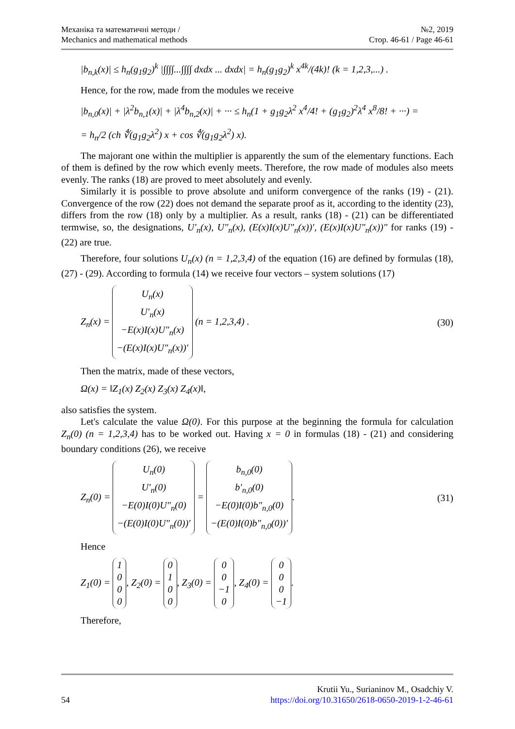Механіка та математичні методи /
Mechanics and mathematical methods
№2, 2019
Стор. 46-61 / Page 46-61
|b<sub>n,k</sub>(x)| ≤ h<sub>n</sub>(g<sub>1</sub>g<sub>2</sub>)<sup>k</sup> |∫∫∫∫...∫∫∫∫ dxdx ... dxdx| = h<sub>n</sub>(g<sub>1</sub>g<sub>2</sub>)<sup>k</sup> x<sup>4k</sup>/(4k)! (k = 1,2,3,...) .
Hence, for the row, made from the modules we receive
|b<sub>n,0</sub>(x)| + |λ<sup>2</sup>b<sub>n,1</sub>(x)| + |λ<sup>4</sup>b<sub>n,2</sub>(x)| + ··· ≤ h<sub>n</sub>(1 + g<sub>1</sub>g<sub>2</sub>λ<sup>2</sup> x<sup>4</sup>/4! + (g<sub>1</sub>g<sub>2</sub>)<sup>2</sup>λ<sup>4</sup> x<sup>8</sup>/8! + ···) =
= h<sub>n</sub>/2 (ch ∜(g<sub>1</sub>g<sub>2</sub>λ<sup>2</sup>) x + cos ∜(g<sub>1</sub>g<sub>2</sub>λ<sup>2</sup>) x).
The majorant one within the multiplier is apparently the sum of the elementary functions. Each of them is defined by the row which evenly meets. Therefore, the row made of modules also meets evenly. The ranks (18) are proved to meet absolutely and evenly.
Similarly it is possible to prove absolute and uniform convergence of the ranks (19) - (21). Convergence of the row (22) does not demand the separate proof as it, according to the identity (23), differs from the row (18) only by a multiplier. As a result, ranks (18) - (21) can be differentiated termwise, so, the designations, U′<sub>n</sub>(x), U″<sub>n</sub>(x), (E(x)I(x)U″<sub>n</sub>(x))′, (E(x)I(x)U″<sub>n</sub>(x))″ for ranks (19) - (22) are true.
Therefore, four solutions U<sub>n</sub>(x) (n = 1,2,3,4) of the equation (16) are defined by formulas (18), (27) - (29). According to formula (14) we receive four vectors – system solutions (17)
Z<sub>n</sub>(x) = U<sub>n</sub>(x)
U′<sub>n</sub>(x)
−E(x)I(x)U″<sub>n</sub>(x)
−(E(x)I(x)U″<sub>n</sub>(x))′ (n = 1,2,3,4) . (30)
Then the matrix, made of these vectors,
Ω(x) = ‖Z<sub>1</sub>(x) Z<sub>2</sub>(x) Z<sub>3</sub>(x) Z<sub>4</sub>(x)‖,
also satisfies the system.
Let's calculate the value Ω(0). For this purpose at the beginning the formula for calculation Z<sub>n</sub>(0) (n = 1,2,3,4) has to be worked out. Having x = 0 in formulas (18) - (21) and considering boundary conditions (26), we receive
Z<sub>n</sub>(0) = U<sub>n</sub>(0)
U′<sub>n</sub>(0)
−E(0)I(0)U″<sub>n</sub>(0)
−(E(0)I(0)U″<sub>n</sub>(0))′ = b<sub>n,0</sub>(0)
b′<sub>n,0</sub>(0)
−E(0)I(0)b″<sub>n,0</sub>(0)
−(E(0)I(0)b″<sub>n,0</sub>(0))′. (31)
Hence
Z<sub>1</sub>(0) = 1
0
0
0, Z<sub>2</sub>(0) = 0
1
0
0, Z<sub>3</sub>(0) = 0
0
−1
0, Z<sub>4</sub>(0) = 0
0
0
−1.
Therefore,
54
Krutii Yu., Surianinov M., Osadchiy V.
https://doi.org/10.31650/2618-0650-2019-1-2-46-61